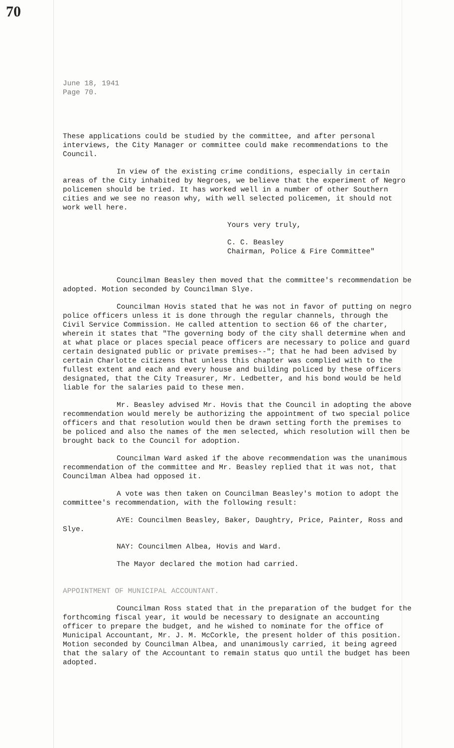70
June 18, 1941
Page 70.
These applications could be studied by the committee, and after personal interviews, the City Manager or committee could make recommendations to the Council.
In view of the existing crime conditions, especially in certain areas of the City inhabited by Negroes, we believe that the experiment of Negro policemen should be tried. It has worked well in a number of other Southern cities and we see no reason why, with well selected policemen, it should not work well here.
Yours very truly,
C. C. Beasley
Chairman, Police & Fire Committee"
Councilman Beasley then moved that the committee's recommendation be adopted. Motion seconded by Councilman Slye.
Councilman Hovis stated that he was not in favor of putting on negro police officers unless it is done through the regular channels, through the Civil Service Commission. He called attention to section 66 of the charter, wherein it states that "The governing body of the city shall determine when and at what place or places special peace officers are necessary to police and guard certain designated public or private premises--"; that he had been advised by certain Charlotte citizens that unless this chapter was complied with to the fullest extent and each and every house and building policed by these officers designated, that the City Treasurer, Mr. Ledbetter, and his bond would be held liable for the salaries paid to these men.
Mr. Beasley advised Mr. Hovis that the Council in adopting the above recommendation would merely be authorizing the appointment of two special police officers and that resolution would then be drawn setting forth the premises to be policed and also the names of the men selected, which resolution will then be brought back to the Council for adoption.
Councilman Ward asked if the above recommendation was the unanimous recommendation of the committee and Mr. Beasley replied that it was not, that Councilman Albea had opposed it.
A vote was then taken on Councilman Beasley's motion to adopt the committee's recommendation, with the following result:
AYE: Councilmen Beasley, Baker, Daughtry, Price, Painter, Ross and Slye.
NAY: Councilmen Albea, Hovis and Ward.
The Mayor declared the motion had carried.
APPOINTMENT OF MUNICIPAL ACCOUNTANT.
Councilman Ross stated that in the preparation of the budget for the forthcoming fiscal year, it would be necessary to designate an accounting officer to prepare the budget, and he wished to nominate for the office of Municipal Accountant, Mr. J. M. McCorkle, the present holder of this position. Motion seconded by Councilman Albea, and unanimously carried, it being agreed that the salary of the Accountant to remain status quo until the budget has been adopted.